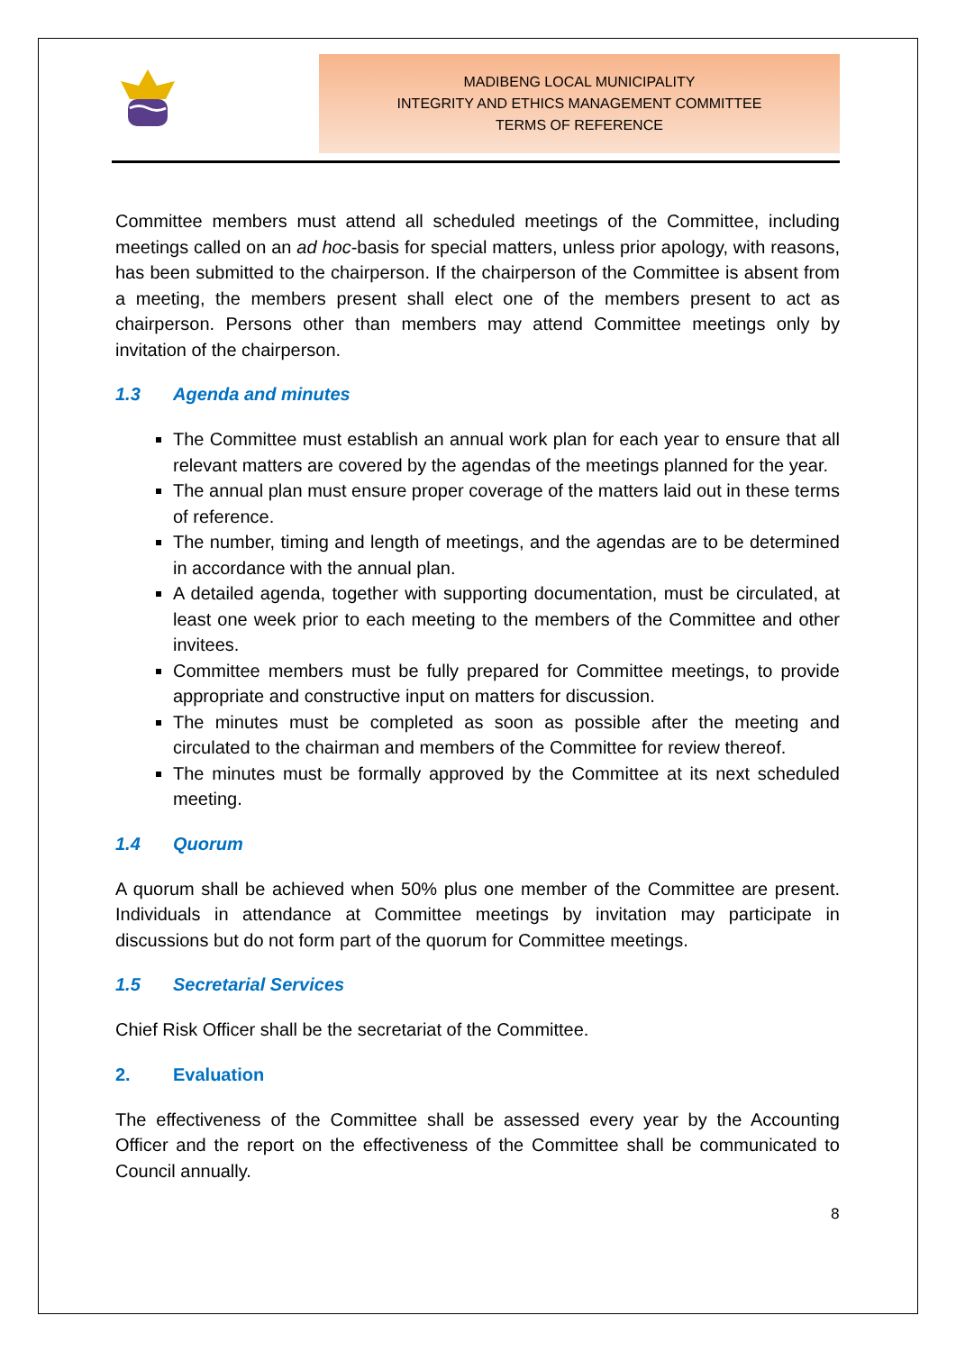MADIBENG LOCAL MUNICIPALITY
INTEGRITY AND ETHICS MANAGEMENT COMMITTEE
TERMS OF REFERENCE
Committee members must attend all scheduled meetings of the Committee, including meetings called on an ad hoc-basis for special matters, unless prior apology, with reasons, has been submitted to the chairperson. If the chairperson of the Committee is absent from a meeting, the members present shall elect one of the members present to act as chairperson. Persons other than members may attend Committee meetings only by invitation of the chairperson.
1.3 Agenda and minutes
The Committee must establish an annual work plan for each year to ensure that all relevant matters are covered by the agendas of the meetings planned for the year.
The annual plan must ensure proper coverage of the matters laid out in these terms of reference.
The number, timing and length of meetings, and the agendas are to be determined in accordance with the annual plan.
A detailed agenda, together with supporting documentation, must be circulated, at least one week prior to each meeting to the members of the Committee and other invitees.
Committee members must be fully prepared for Committee meetings, to provide appropriate and constructive input on matters for discussion.
The minutes must be completed as soon as possible after the meeting and circulated to the chairman and members of the Committee for review thereof.
The minutes must be formally approved by the Committee at its next scheduled meeting.
1.4 Quorum
A quorum shall be achieved when 50% plus one member of the Committee are present. Individuals in attendance at Committee meetings by invitation may participate in discussions but do not form part of the quorum for Committee meetings.
1.5 Secretarial Services
Chief Risk Officer shall be the secretariat of the Committee.
2. Evaluation
The effectiveness of the Committee shall be assessed every year by the Accounting Officer and the report on the effectiveness of the Committee shall be communicated to Council annually.
8